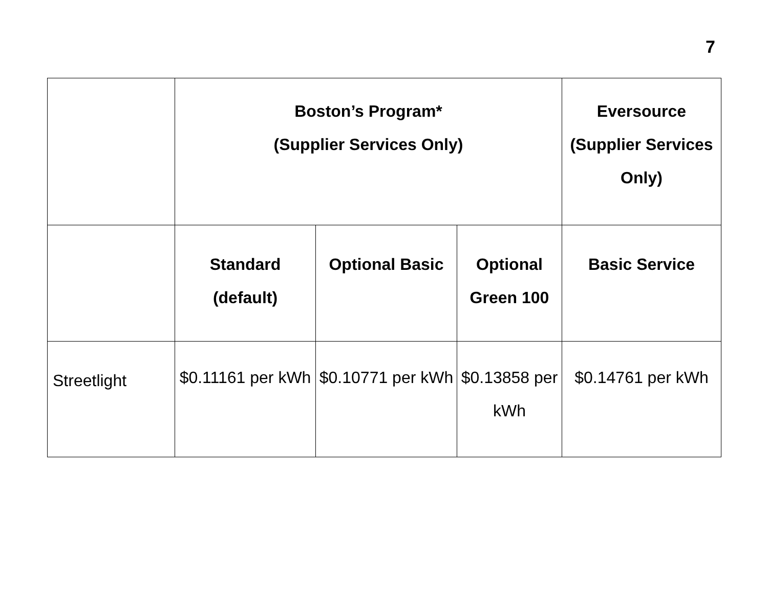7
| | Boston’s Program* (Supplier Services Only) | | | Eversource (Supplier Services Only) |
| --- | --- | --- | --- | --- |
| | Standard (default) | Optional Basic | Optional Green 100 | Basic Service |
| Streetlight | $0.11161 per kWh | $0.10771 per kWh | $0.13858 per kWh | $0.14761 per kWh |